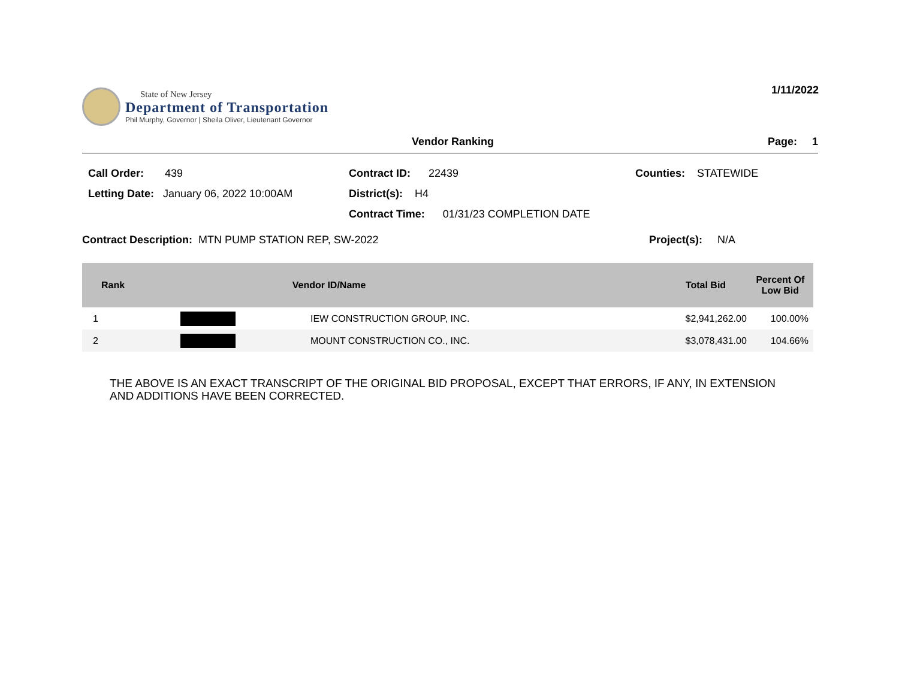State of New Jersey
Department of Transportation
Phil Murphy, Governor | Sheila Oliver, Lieutenant Governor
1/11/2022
Vendor Ranking Page: 1
Call Order: 439
Contract ID: 22439
Counties: STATEWIDE
Letting Date: January 06, 2022 10:00AM
District(s): H4
Contract Time: 01/31/23 COMPLETION DATE
Contract Description: MTN PUMP STATION REP, SW-2022 Project(s): N/A
| Rank | Vendor ID/Name | | Total Bid | Percent Of Low Bid |
| --- | --- | --- | --- | --- |
| 1 | | IEW CONSTRUCTION GROUP, INC. | $2,941,262.00 | 100.00% |
| 2 | | MOUNT CONSTRUCTION CO., INC. | $3,078,431.00 | 104.66% |
THE ABOVE IS AN EXACT TRANSCRIPT OF THE ORIGINAL BID PROPOSAL, EXCEPT THAT ERRORS, IF ANY, IN EXTENSION
AND ADDITIONS HAVE BEEN CORRECTED.